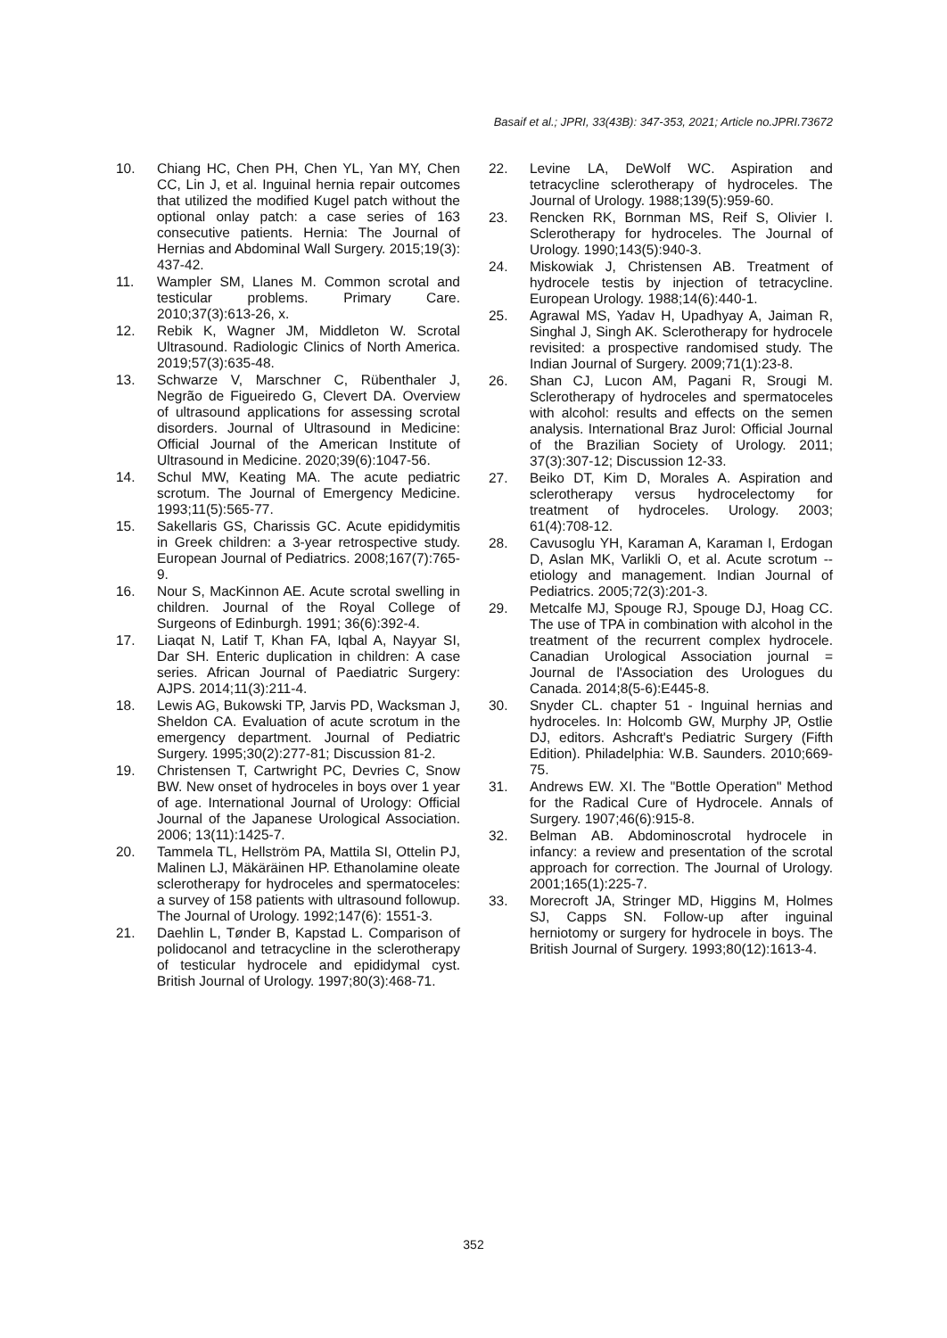Basaif et al.; JPRI, 33(43B): 347-353, 2021; Article no.JPRI.73672
10. Chiang HC, Chen PH, Chen YL, Yan MY, Chen CC, Lin J, et al. Inguinal hernia repair outcomes that utilized the modified Kugel patch without the optional onlay patch: a case series of 163 consecutive patients. Hernia: The Journal of Hernias and Abdominal Wall Surgery. 2015;19(3): 437-42.
11. Wampler SM, Llanes M. Common scrotal and testicular problems. Primary Care. 2010;37(3):613-26, x.
12. Rebik K, Wagner JM, Middleton W. Scrotal Ultrasound. Radiologic Clinics of North America. 2019;57(3):635-48.
13. Schwarze V, Marschner C, Rübenthaler J, Negrão de Figueiredo G, Clevert DA. Overview of ultrasound applications for assessing scrotal disorders. Journal of Ultrasound in Medicine: Official Journal of the American Institute of Ultrasound in Medicine. 2020;39(6):1047-56.
14. Schul MW, Keating MA. The acute pediatric scrotum. The Journal of Emergency Medicine. 1993;11(5):565-77.
15. Sakellaris GS, Charissis GC. Acute epididymitis in Greek children: a 3-year retrospective study. European Journal of Pediatrics. 2008;167(7):765-9.
16. Nour S, MacKinnon AE. Acute scrotal swelling in children. Journal of the Royal College of Surgeons of Edinburgh. 1991; 36(6):392-4.
17. Liaqat N, Latif T, Khan FA, Iqbal A, Nayyar SI, Dar SH. Enteric duplication in children: A case series. African Journal of Paediatric Surgery: AJPS. 2014;11(3):211-4.
18. Lewis AG, Bukowski TP, Jarvis PD, Wacksman J, Sheldon CA. Evaluation of acute scrotum in the emergency department. Journal of Pediatric Surgery. 1995;30(2):277-81; Discussion 81-2.
19. Christensen T, Cartwright PC, Devries C, Snow BW. New onset of hydroceles in boys over 1 year of age. International Journal of Urology: Official Journal of the Japanese Urological Association. 2006; 13(11):1425-7.
20. Tammela TL, Hellström PA, Mattila SI, Ottelin PJ, Malinen LJ, Mäkäräinen HP. Ethanolamine oleate sclerotherapy for hydroceles and spermatoceles: a survey of 158 patients with ultrasound followup. The Journal of Urology. 1992;147(6): 1551-3.
21. Daehlin L, Tønder B, Kapstad L. Comparison of polidocanol and tetracycline in the sclerotherapy of testicular hydrocele and epididymal cyst. British Journal of Urology. 1997;80(3):468-71.
22. Levine LA, DeWolf WC. Aspiration and tetracycline sclerotherapy of hydroceles. The Journal of Urology. 1988;139(5):959-60.
23. Rencken RK, Bornman MS, Reif S, Olivier I. Sclerotherapy for hydroceles. The Journal of Urology. 1990;143(5):940-3.
24. Miskowiak J, Christensen AB. Treatment of hydrocele testis by injection of tetracycline. European Urology. 1988;14(6):440-1.
25. Agrawal MS, Yadav H, Upadhyay A, Jaiman R, Singhal J, Singh AK. Sclerotherapy for hydrocele revisited: a prospective randomised study. The Indian Journal of Surgery. 2009;71(1):23-8.
26. Shan CJ, Lucon AM, Pagani R, Srougi M. Sclerotherapy of hydroceles and spermatoceles with alcohol: results and effects on the semen analysis. International Braz Jurol: Official Journal of the Brazilian Society of Urology. 2011; 37(3):307-12; Discussion 12-33.
27. Beiko DT, Kim D, Morales A. Aspiration and sclerotherapy versus hydrocelectomy for treatment of hydroceles. Urology. 2003; 61(4):708-12.
28. Cavusoglu YH, Karaman A, Karaman I, Erdogan D, Aslan MK, Varlikli O, et al. Acute scrotum -- etiology and management. Indian Journal of Pediatrics. 2005;72(3):201-3.
29. Metcalfe MJ, Spouge RJ, Spouge DJ, Hoag CC. The use of TPA in combination with alcohol in the treatment of the recurrent complex hydrocele. Canadian Urological Association journal = Journal de l'Association des Urologues du Canada. 2014;8(5-6):E445-8.
30. Snyder CL. chapter 51 - Inguinal hernias and hydroceles. In: Holcomb GW, Murphy JP, Ostlie DJ, editors. Ashcraft's Pediatric Surgery (Fifth Edition). Philadelphia: W.B. Saunders. 2010;669-75.
31. Andrews EW. XI. The "Bottle Operation" Method for the Radical Cure of Hydrocele. Annals of Surgery. 1907;46(6):915-8.
32. Belman AB. Abdominoscrotal hydrocele in infancy: a review and presentation of the scrotal approach for correction. The Journal of Urology. 2001;165(1):225-7.
33. Morecroft JA, Stringer MD, Higgins M, Holmes SJ, Capps SN. Follow-up after inguinal herniotomy or surgery for hydrocele in boys. The British Journal of Surgery. 1993;80(12):1613-4.
352